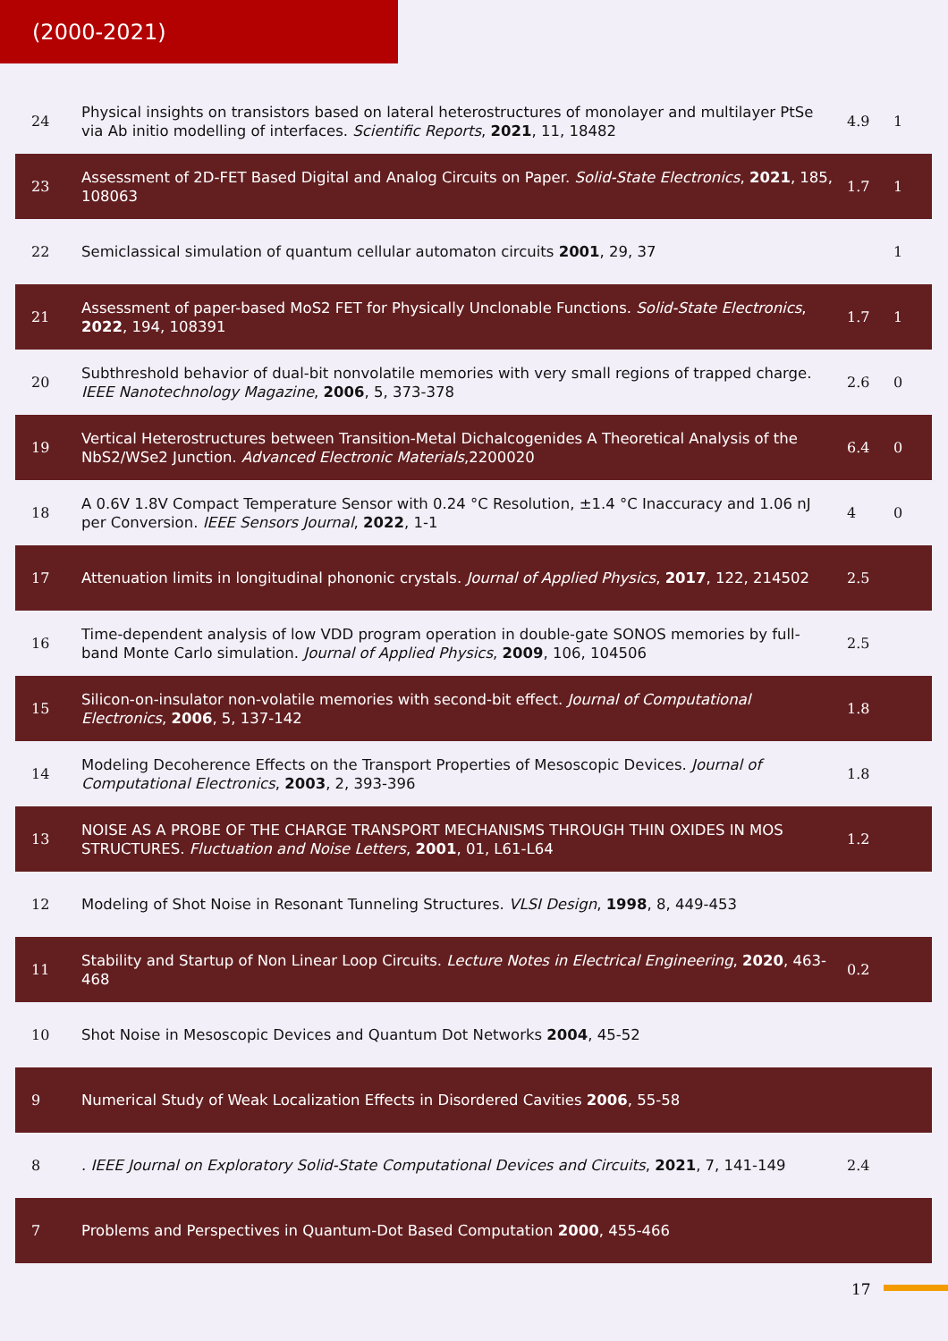(2000-2021)
| 24 | Physical insights on transistors based on lateral heterostructures of monolayer and multilayer PtSe via Ab initio modelling of interfaces. Scientific Reports , 2021 , 11, 18482 | 4.9 | 1 |
| 23 | Assessment of 2D-FET Based Digital and Analog Circuits on Paper. Solid-State Electronics , 2021 , 185, 108063 | 1.7 | 1 |
| 22 | Semiclassical simulation of quantum cellular automaton circuits 2001 , 29, 37 | | 1 |
| 21 | Assessment of paper-based MoS2 FET for Physically Unclonable Functions. Solid-State Electronics , 2022 , 194, 108391 | 1.7 | 1 |
| 20 | Subthreshold behavior of dual-bit nonvolatile memories with very small regions of trapped charge. IEEE Nanotechnology Magazine , 2006 , 5, 373-378 | 2.6 | 0 |
| 19 | Vertical Heterostructures between Transition-Metal Dichalcogenides A Theoretical Analysis of the NbS2/WSe2 Junction. Advanced Electronic Materials ,2200020 | 6.4 | 0 |
| 18 | A 0.6V 1.8V Compact Temperature Sensor with 0.24 °C Resolution, ±1.4 °C Inaccuracy and 1.06 nJ per Conversion. IEEE Sensors Journal , 2022 , 1-1 | 4 | 0 |
| 17 | Attenuation limits in longitudinal phononic crystals. Journal of Applied Physics , 2017 , 122, 214502 | 2.5 | |
| 16 | Time-dependent analysis of low VDD program operation in double-gate SONOS memories by full-band Monte Carlo simulation. Journal of Applied Physics , 2009 , 106, 104506 | 2.5 | |
| 15 | Silicon-on-insulator non-volatile memories with second-bit effect. Journal of Computational Electronics , 2006 , 5, 137-142 | 1.8 | |
| 14 | Modeling Decoherence Effects on the Transport Properties of Mesoscopic Devices. Journal of Computational Electronics , 2003 , 2, 393-396 | 1.8 | |
| 13 | NOISE AS A PROBE OF THE CHARGE TRANSPORT MECHANISMS THROUGH THIN OXIDES IN MOS STRUCTURES. Fluctuation and Noise Letters , 2001 , 01, L61-L64 | 1.2 | |
| 12 | Modeling of Shot Noise in Resonant Tunneling Structures. VLSI Design , 1998 , 8, 449-453 | | |
| 11 | Stability and Startup of Non Linear Loop Circuits. Lecture Notes in Electrical Engineering , 2020 , 463-468 | 0.2 | |
| 10 | Shot Noise in Mesoscopic Devices and Quantum Dot Networks 2004 , 45-52 | | |
| 9 | Numerical Study of Weak Localization Effects in Disordered Cavities 2006 , 55-58 | | |
| 8 | . IEEE Journal on Exploratory Solid-State Computational Devices and Circuits , 2021 , 7, 141-149 | 2.4 | |
| 7 | Problems and Perspectives in Quantum-Dot Based Computation 2000 , 455-466 | | |
17